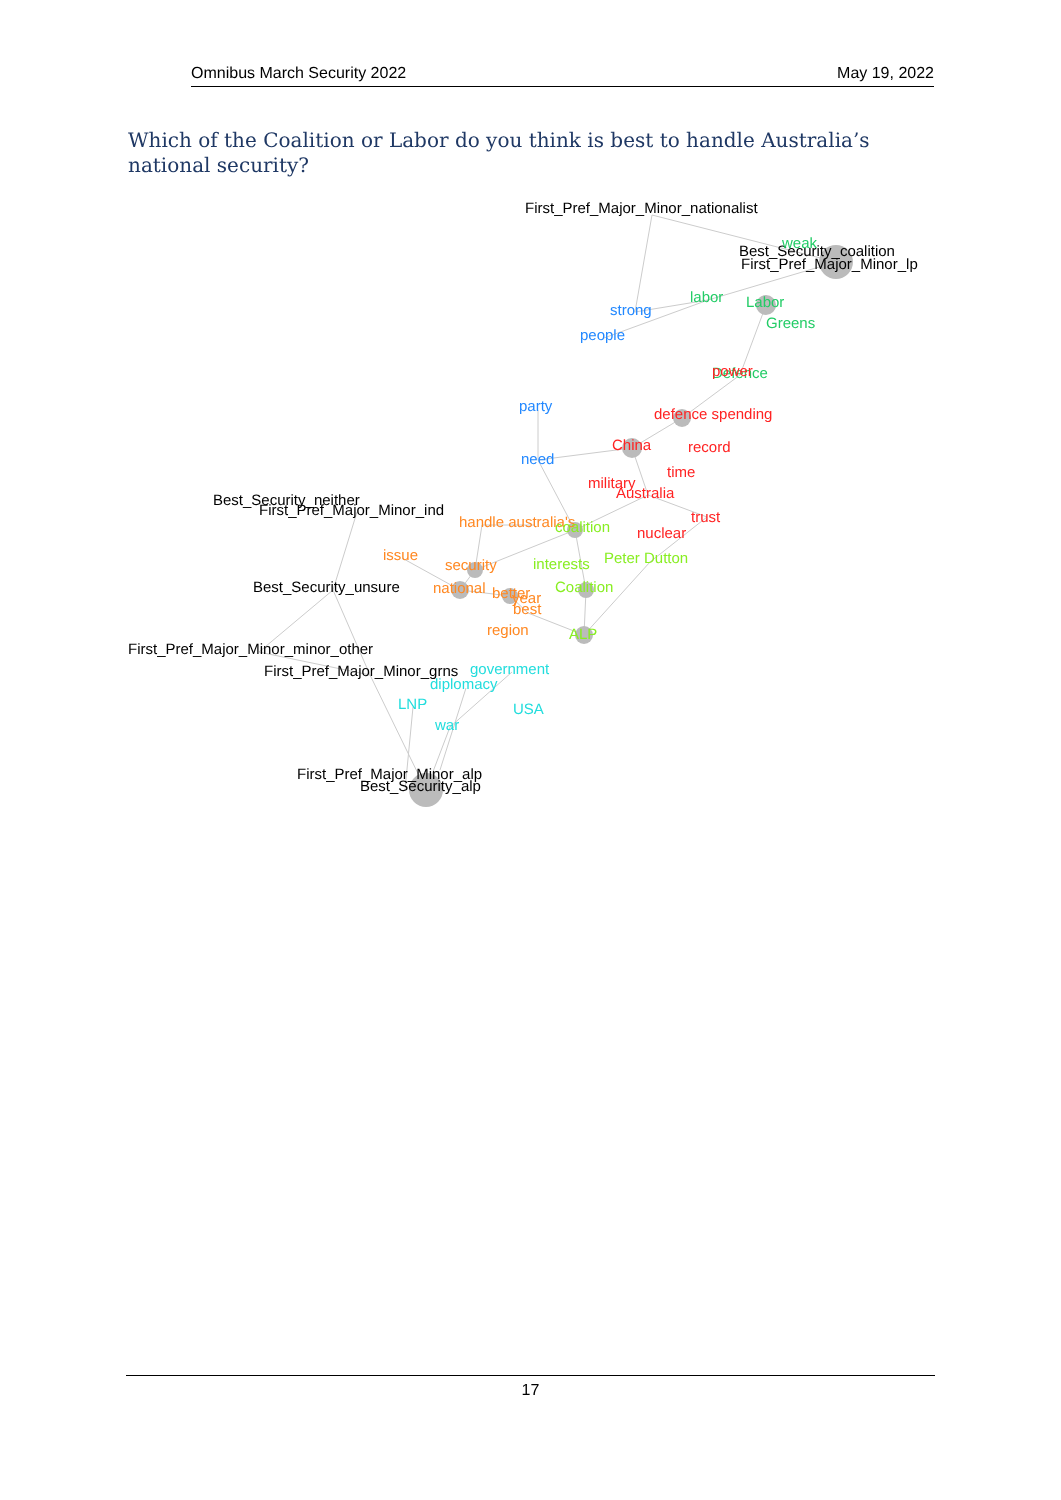Omnibus March Security 2022 May 19, 2022
Which of the Coalition or Labor do you think is best to handle Australia’s national security?
First_Pref_Major_Minor_nationalist
Best_Security_coalition
First_Pref_Major_Minor_lp
weak
labor
Labor
Greens
Defence
power
strong
people
party
need
defence spending
China
record
time
military
Australia
trust
nuclear
Best_Security_neither
First_Pref_Major_Minor_ind
handle australia's
coalition
issue
security
interests
Peter Dutton
Best_Security_unsure
national
better
year
best
Coalition
region
ALP
First_Pref_Major_Minor_minor_other
First_Pref_Major_Minor_grns
government
diplomacy
LNP
USA
war
First_Pref_Major_Minor_alp
Best_Security_alp
17